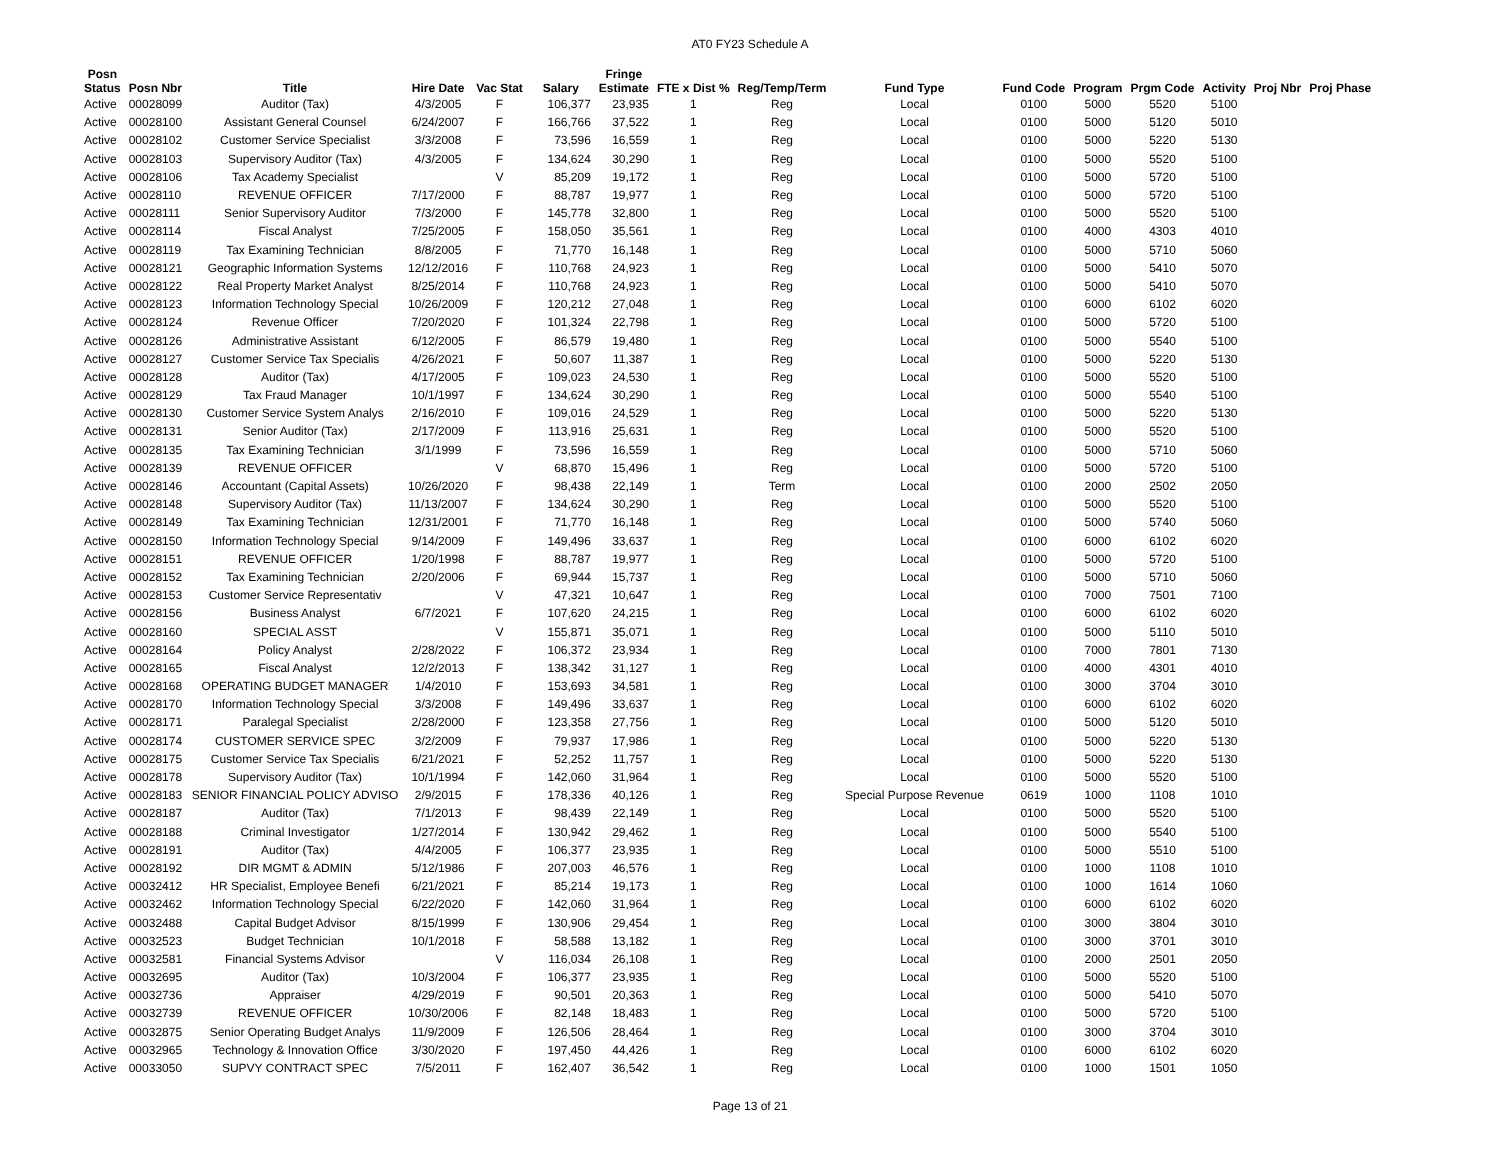AT0 FY23 Schedule A
| Posn Status | Posn Nbr | Title | Hire Date | Vac Stat | Salary | Fringe Estimate | FTE x Dist % | Reg/Temp/Term | Fund Type | Fund Code | Program | Prgm Code | Activity | Proj Nbr | Proj Phase |
| --- | --- | --- | --- | --- | --- | --- | --- | --- | --- | --- | --- | --- | --- | --- | --- |
| Active | 00028099 | Auditor (Tax) | 4/3/2005 | F | 106,377 | 23,935 | 1 | Reg | Local | 0100 | 5000 | 5520 | 5100 | | |
| Active | 00028100 | Assistant General Counsel | 6/24/2007 | F | 166,766 | 37,522 | 1 | Reg | Local | 0100 | 5000 | 5120 | 5010 | | |
| Active | 00028102 | Customer Service Specialist | 3/3/2008 | F | 73,596 | 16,559 | 1 | Reg | Local | 0100 | 5000 | 5220 | 5130 | | |
| Active | 00028103 | Supervisory Auditor (Tax) | 4/3/2005 | F | 134,624 | 30,290 | 1 | Reg | Local | 0100 | 5000 | 5520 | 5100 | | |
| Active | 00028106 | Tax Academy Specialist | | V | 85,209 | 19,172 | 1 | Reg | Local | 0100 | 5000 | 5720 | 5100 | | |
| Active | 00028110 | REVENUE OFFICER | 7/17/2000 | F | 88,787 | 19,977 | 1 | Reg | Local | 0100 | 5000 | 5720 | 5100 | | |
| Active | 00028111 | Senior Supervisory Auditor | 7/3/2000 | F | 145,778 | 32,800 | 1 | Reg | Local | 0100 | 5000 | 5520 | 5100 | | |
| Active | 00028114 | Fiscal Analyst | 7/25/2005 | F | 158,050 | 35,561 | 1 | Reg | Local | 0100 | 4000 | 4303 | 4010 | | |
| Active | 00028119 | Tax Examining Technician | 8/8/2005 | F | 71,770 | 16,148 | 1 | Reg | Local | 0100 | 5000 | 5710 | 5060 | | |
| Active | 00028121 | Geographic Information Systems | 12/12/2016 | F | 110,768 | 24,923 | 1 | Reg | Local | 0100 | 5000 | 5410 | 5070 | | |
| Active | 00028122 | Real Property Market Analyst | 8/25/2014 | F | 110,768 | 24,923 | 1 | Reg | Local | 0100 | 5000 | 5410 | 5070 | | |
| Active | 00028123 | Information Technology Special | 10/26/2009 | F | 120,212 | 27,048 | 1 | Reg | Local | 0100 | 6000 | 6102 | 6020 | | |
| Active | 00028124 | Revenue Officer | 7/20/2020 | F | 101,324 | 22,798 | 1 | Reg | Local | 0100 | 5000 | 5720 | 5100 | | |
| Active | 00028126 | Administrative Assistant | 6/12/2005 | F | 86,579 | 19,480 | 1 | Reg | Local | 0100 | 5000 | 5540 | 5100 | | |
| Active | 00028127 | Customer Service Tax Specialis | 4/26/2021 | F | 50,607 | 11,387 | 1 | Reg | Local | 0100 | 5000 | 5220 | 5130 | | |
| Active | 00028128 | Auditor (Tax) | 4/17/2005 | F | 109,023 | 24,530 | 1 | Reg | Local | 0100 | 5000 | 5520 | 5100 | | |
| Active | 00028129 | Tax Fraud Manager | 10/1/1997 | F | 134,624 | 30,290 | 1 | Reg | Local | 0100 | 5000 | 5540 | 5100 | | |
| Active | 00028130 | Customer Service System Analys | 2/16/2010 | F | 109,016 | 24,529 | 1 | Reg | Local | 0100 | 5000 | 5220 | 5130 | | |
| Active | 00028131 | Senior Auditor (Tax) | 2/17/2009 | F | 113,916 | 25,631 | 1 | Reg | Local | 0100 | 5000 | 5520 | 5100 | | |
| Active | 00028135 | Tax Examining Technician | 3/1/1999 | F | 73,596 | 16,559 | 1 | Reg | Local | 0100 | 5000 | 5710 | 5060 | | |
| Active | 00028139 | REVENUE OFFICER | | V | 68,870 | 15,496 | 1 | Reg | Local | 0100 | 5000 | 5720 | 5100 | | |
| Active | 00028146 | Accountant (Capital Assets) | 10/26/2020 | F | 98,438 | 22,149 | 1 | Term | Local | 0100 | 2000 | 2502 | 2050 | | |
| Active | 00028148 | Supervisory Auditor (Tax) | 11/13/2007 | F | 134,624 | 30,290 | 1 | Reg | Local | 0100 | 5000 | 5520 | 5100 | | |
| Active | 00028149 | Tax Examining Technician | 12/31/2001 | F | 71,770 | 16,148 | 1 | Reg | Local | 0100 | 5000 | 5740 | 5060 | | |
| Active | 00028150 | Information Technology Special | 9/14/2009 | F | 149,496 | 33,637 | 1 | Reg | Local | 0100 | 6000 | 6102 | 6020 | | |
| Active | 00028151 | REVENUE OFFICER | 1/20/1998 | F | 88,787 | 19,977 | 1 | Reg | Local | 0100 | 5000 | 5720 | 5100 | | |
| Active | 00028152 | Tax Examining Technician | 2/20/2006 | F | 69,944 | 15,737 | 1 | Reg | Local | 0100 | 5000 | 5710 | 5060 | | |
| Active | 00028153 | Customer Service Representativ | | V | 47,321 | 10,647 | 1 | Reg | Local | 0100 | 7000 | 7501 | 7100 | | |
| Active | 00028156 | Business Analyst | 6/7/2021 | F | 107,620 | 24,215 | 1 | Reg | Local | 0100 | 6000 | 6102 | 6020 | | |
| Active | 00028160 | SPECIAL ASST | | V | 155,871 | 35,071 | 1 | Reg | Local | 0100 | 5000 | 5110 | 5010 | | |
| Active | 00028164 | Policy Analyst | 2/28/2022 | F | 106,372 | 23,934 | 1 | Reg | Local | 0100 | 7000 | 7801 | 7130 | | |
| Active | 00028165 | Fiscal Analyst | 12/2/2013 | F | 138,342 | 31,127 | 1 | Reg | Local | 0100 | 4000 | 4301 | 4010 | | |
| Active | 00028168 | OPERATING BUDGET MANAGER | 1/4/2010 | F | 153,693 | 34,581 | 1 | Reg | Local | 0100 | 3000 | 3704 | 3010 | | |
| Active | 00028170 | Information Technology Special | 3/3/2008 | F | 149,496 | 33,637 | 1 | Reg | Local | 0100 | 6000 | 6102 | 6020 | | |
| Active | 00028171 | Paralegal Specialist | 2/28/2000 | F | 123,358 | 27,756 | 1 | Reg | Local | 0100 | 5000 | 5120 | 5010 | | |
| Active | 00028174 | CUSTOMER SERVICE SPEC | 3/2/2009 | F | 79,937 | 17,986 | 1 | Reg | Local | 0100 | 5000 | 5220 | 5130 | | |
| Active | 00028175 | Customer Service Tax Specialis | 6/21/2021 | F | 52,252 | 11,757 | 1 | Reg | Local | 0100 | 5000 | 5220 | 5130 | | |
| Active | 00028178 | Supervisory Auditor (Tax) | 10/1/1994 | F | 142,060 | 31,964 | 1 | Reg | Local | 0100 | 5000 | 5520 | 5100 | | |
| Active | 00028183 | SENIOR FINANCIAL POLICY ADVISO | 2/9/2015 | F | 178,336 | 40,126 | 1 | Reg | Special Purpose Revenue | 0619 | 1000 | 1108 | 1010 | | |
| Active | 00028187 | Auditor (Tax) | 7/1/2013 | F | 98,439 | 22,149 | 1 | Reg | Local | 0100 | 5000 | 5520 | 5100 | | |
| Active | 00028188 | Criminal Investigator | 1/27/2014 | F | 130,942 | 29,462 | 1 | Reg | Local | 0100 | 5000 | 5540 | 5100 | | |
| Active | 00028191 | Auditor (Tax) | 4/4/2005 | F | 106,377 | 23,935 | 1 | Reg | Local | 0100 | 5000 | 5510 | 5100 | | |
| Active | 00028192 | DIR MGMT & ADMIN | 5/12/1986 | F | 207,003 | 46,576 | 1 | Reg | Local | 0100 | 1000 | 1108 | 1010 | | |
| Active | 00032412 | HR Specialist, Employee Benefi | 6/21/2021 | F | 85,214 | 19,173 | 1 | Reg | Local | 0100 | 1000 | 1614 | 1060 | | |
| Active | 00032462 | Information Technology Special | 6/22/2020 | F | 142,060 | 31,964 | 1 | Reg | Local | 0100 | 6000 | 6102 | 6020 | | |
| Active | 00032488 | Capital Budget Advisor | 8/15/1999 | F | 130,906 | 29,454 | 1 | Reg | Local | 0100 | 3000 | 3804 | 3010 | | |
| Active | 00032523 | Budget Technician | 10/1/2018 | F | 58,588 | 13,182 | 1 | Reg | Local | 0100 | 3000 | 3701 | 3010 | | |
| Active | 00032581 | Financial Systems Advisor | | V | 116,034 | 26,108 | 1 | Reg | Local | 0100 | 2000 | 2501 | 2050 | | |
| Active | 00032695 | Auditor (Tax) | 10/3/2004 | F | 106,377 | 23,935 | 1 | Reg | Local | 0100 | 5000 | 5520 | 5100 | | |
| Active | 00032736 | Appraiser | 4/29/2019 | F | 90,501 | 20,363 | 1 | Reg | Local | 0100 | 5000 | 5410 | 5070 | | |
| Active | 00032739 | REVENUE OFFICER | 10/30/2006 | F | 82,148 | 18,483 | 1 | Reg | Local | 0100 | 5000 | 5720 | 5100 | | |
| Active | 00032875 | Senior Operating Budget Analys | 11/9/2009 | F | 126,506 | 28,464 | 1 | Reg | Local | 0100 | 3000 | 3704 | 3010 | | |
| Active | 00032965 | Technology & Innovation Office | 3/30/2020 | F | 197,450 | 44,426 | 1 | Reg | Local | 0100 | 6000 | 6102 | 6020 | | |
| Active | 00033050 | SUPVY CONTRACT SPEC | 7/5/2011 | F | 162,407 | 36,542 | 1 | Reg | Local | 0100 | 1000 | 1501 | 1050 | | |
Page 13 of 21